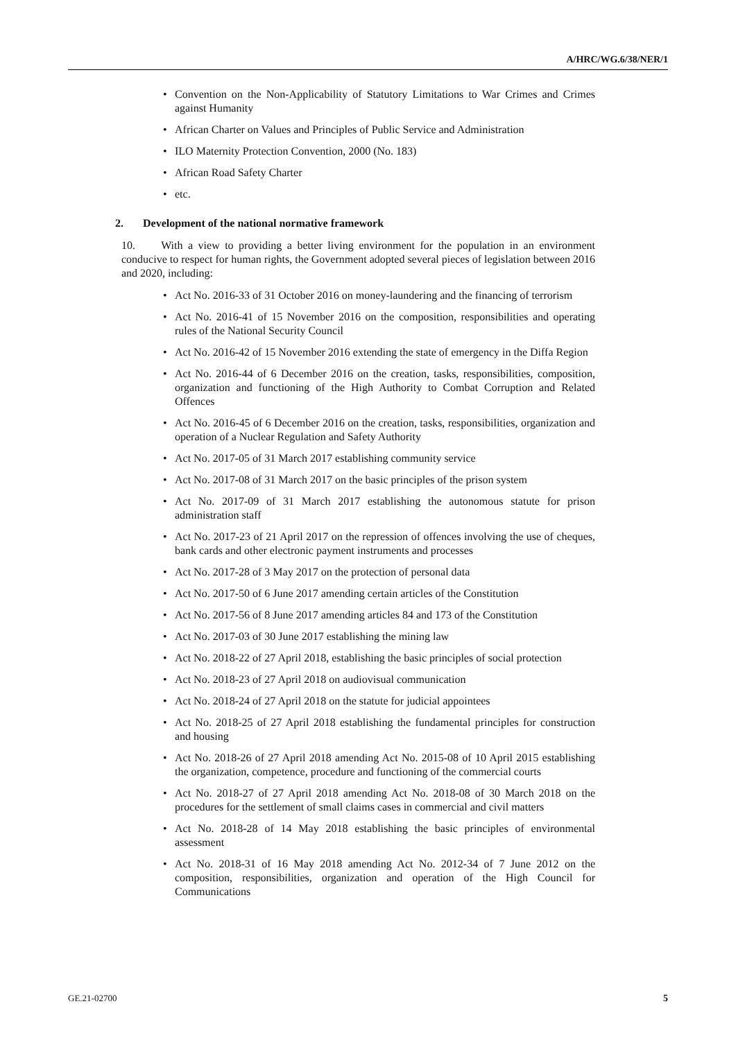A/HRC/WG.6/38/NER/1
• Convention on the Non-Applicability of Statutory Limitations to War Crimes and Crimes against Humanity
• African Charter on Values and Principles of Public Service and Administration
• ILO Maternity Protection Convention, 2000 (No. 183)
• African Road Safety Charter
• etc.
2. Development of the national normative framework
10. With a view to providing a better living environment for the population in an environment conducive to respect for human rights, the Government adopted several pieces of legislation between 2016 and 2020, including:
• Act No. 2016-33 of 31 October 2016 on money-laundering and the financing of terrorism
• Act No. 2016-41 of 15 November 2016 on the composition, responsibilities and operating rules of the National Security Council
• Act No. 2016-42 of 15 November 2016 extending the state of emergency in the Diffa Region
• Act No. 2016-44 of 6 December 2016 on the creation, tasks, responsibilities, composition, organization and functioning of the High Authority to Combat Corruption and Related Offences
• Act No. 2016-45 of 6 December 2016 on the creation, tasks, responsibilities, organization and operation of a Nuclear Regulation and Safety Authority
• Act No. 2017-05 of 31 March 2017 establishing community service
• Act No. 2017-08 of 31 March 2017 on the basic principles of the prison system
• Act No. 2017-09 of 31 March 2017 establishing the autonomous statute for prison administration staff
• Act No. 2017-23 of 21 April 2017 on the repression of offences involving the use of cheques, bank cards and other electronic payment instruments and processes
• Act No. 2017-28 of 3 May 2017 on the protection of personal data
• Act No. 2017-50 of 6 June 2017 amending certain articles of the Constitution
• Act No. 2017-56 of 8 June 2017 amending articles 84 and 173 of the Constitution
• Act No. 2017-03 of 30 June 2017 establishing the mining law
• Act No. 2018-22 of 27 April 2018, establishing the basic principles of social protection
• Act No. 2018-23 of 27 April 2018 on audiovisual communication
• Act No. 2018-24 of 27 April 2018 on the statute for judicial appointees
• Act No. 2018-25 of 27 April 2018 establishing the fundamental principles for construction and housing
• Act No. 2018-26 of 27 April 2018 amending Act No. 2015-08 of 10 April 2015 establishing the organization, competence, procedure and functioning of the commercial courts
• Act No. 2018-27 of 27 April 2018 amending Act No. 2018-08 of 30 March 2018 on the procedures for the settlement of small claims cases in commercial and civil matters
• Act No. 2018-28 of 14 May 2018 establishing the basic principles of environmental assessment
• Act No. 2018-31 of 16 May 2018 amending Act No. 2012-34 of 7 June 2012 on the composition, responsibilities, organization and operation of the High Council for Communications
GE.21-02700 5